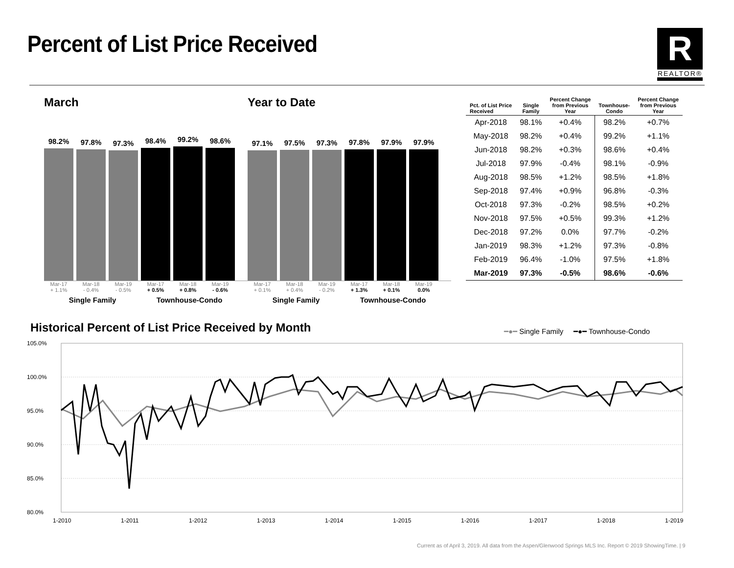Percent of List Price Received
R
REALTOR®
March
98.2%
97.8%
97.3%
98.4%
99.2%
98.6%
Mar-17
+ 1.1% Mar-18
- 0.4% Mar-19
- 0.5% Mar-17
+ 0.5% Mar-18
+ 0.8% Mar-19
- 0.6%
Single Family Townhouse-Condo
Year to Date
97.1%
97.5%
97.3%
97.8%
97.9%
97.9%
Mar-17
+ 0.1% Mar-18
+ 0.4% Mar-19
- 0.2% Mar-17
+ 1.3% Mar-18
+ 0.1% Mar-19
0.0%
Single Family Townhouse-Condo
| Pct. of List Price Received | Single Family | Percent Change from Previous Year | Townhouse- Condo | Percent Change from Previous Year |
| --- | --- | --- | --- | --- |
| Apr-2018 | 98.1% | +0.4% | 98.2% | +0.7% |
| May-2018 | 98.2% | +0.4% | 99.2% | +1.1% |
| Jun-2018 | 98.2% | +0.3% | 98.6% | +0.4% |
| Jul-2018 | 97.9% | -0.4% | 98.1% | -0.9% |
| Aug-2018 | 98.5% | +1.2% | 98.5% | +1.8% |
| Sep-2018 | 97.4% | +0.9% | 96.8% | -0.3% |
| Oct-2018 | 97.3% | -0.2% | 98.5% | +0.2% |
| Nov-2018 | 97.5% | +0.5% | 99.3% | +1.2% |
| Dec-2018 | 97.2% | 0.0% | 97.7% | -0.2% |
| Jan-2019 | 98.3% | +1.2% | 97.3% | -0.8% |
| Feb-2019 | 96.4% | -1.0% | 97.5% | +1.8% |
| Mar-2019 | 97.3% | -0.5% | 98.6% | -0.6% |
Historical Percent of List Price Received by Month
━●━ Single Family ━●━ Townhouse-Condo
105.0%
100.0%
95.0%
90.0%
85.0%
80.0%
1-2010
1-2011
1-2012
1-2013
1-2014
1-2015
1-2016
1-2017
1-2018
1-2019
Current as of April 3, 2019. All data from the Aspen/Glenwood Springs MLS Inc. Report © 2019 ShowingTime. | 9